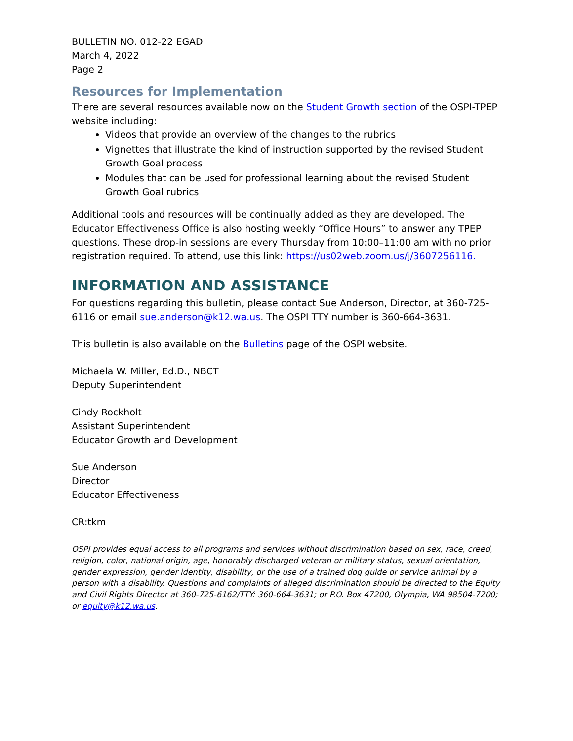BULLETIN NO. 012-22 EGAD
March 4, 2022
Page 2
Resources for Implementation
There are several resources available now on the Student Growth section of the OSPI-TPEP website including:
Videos that provide an overview of the changes to the rubrics
Vignettes that illustrate the kind of instruction supported by the revised Student Growth Goal process
Modules that can be used for professional learning about the revised Student Growth Goal rubrics
Additional tools and resources will be continually added as they are developed. The Educator Effectiveness Office is also hosting weekly “Office Hours” to answer any TPEP questions. These drop-in sessions are every Thursday from 10:00–11:00 am with no prior registration required. To attend, use this link: https://us02web.zoom.us/j/3607256116.
INFORMATION AND ASSISTANCE
For questions regarding this bulletin, please contact Sue Anderson, Director, at 360-725-6116 or email sue.anderson@k12.wa.us. The OSPI TTY number is 360-664-3631.
This bulletin is also available on the Bulletins page of the OSPI website.
Michaela W. Miller, Ed.D., NBCT
Deputy Superintendent
Cindy Rockholt
Assistant Superintendent
Educator Growth and Development
Sue Anderson
Director
Educator Effectiveness
CR:tkm
OSPI provides equal access to all programs and services without discrimination based on sex, race, creed, religion, color, national origin, age, honorably discharged veteran or military status, sexual orientation, gender expression, gender identity, disability, or the use of a trained dog guide or service animal by a person with a disability. Questions and complaints of alleged discrimination should be directed to the Equity and Civil Rights Director at 360-725-6162/TTY: 360-664-3631; or P.O. Box 47200, Olympia, WA 98504-7200; or equity@k12.wa.us.